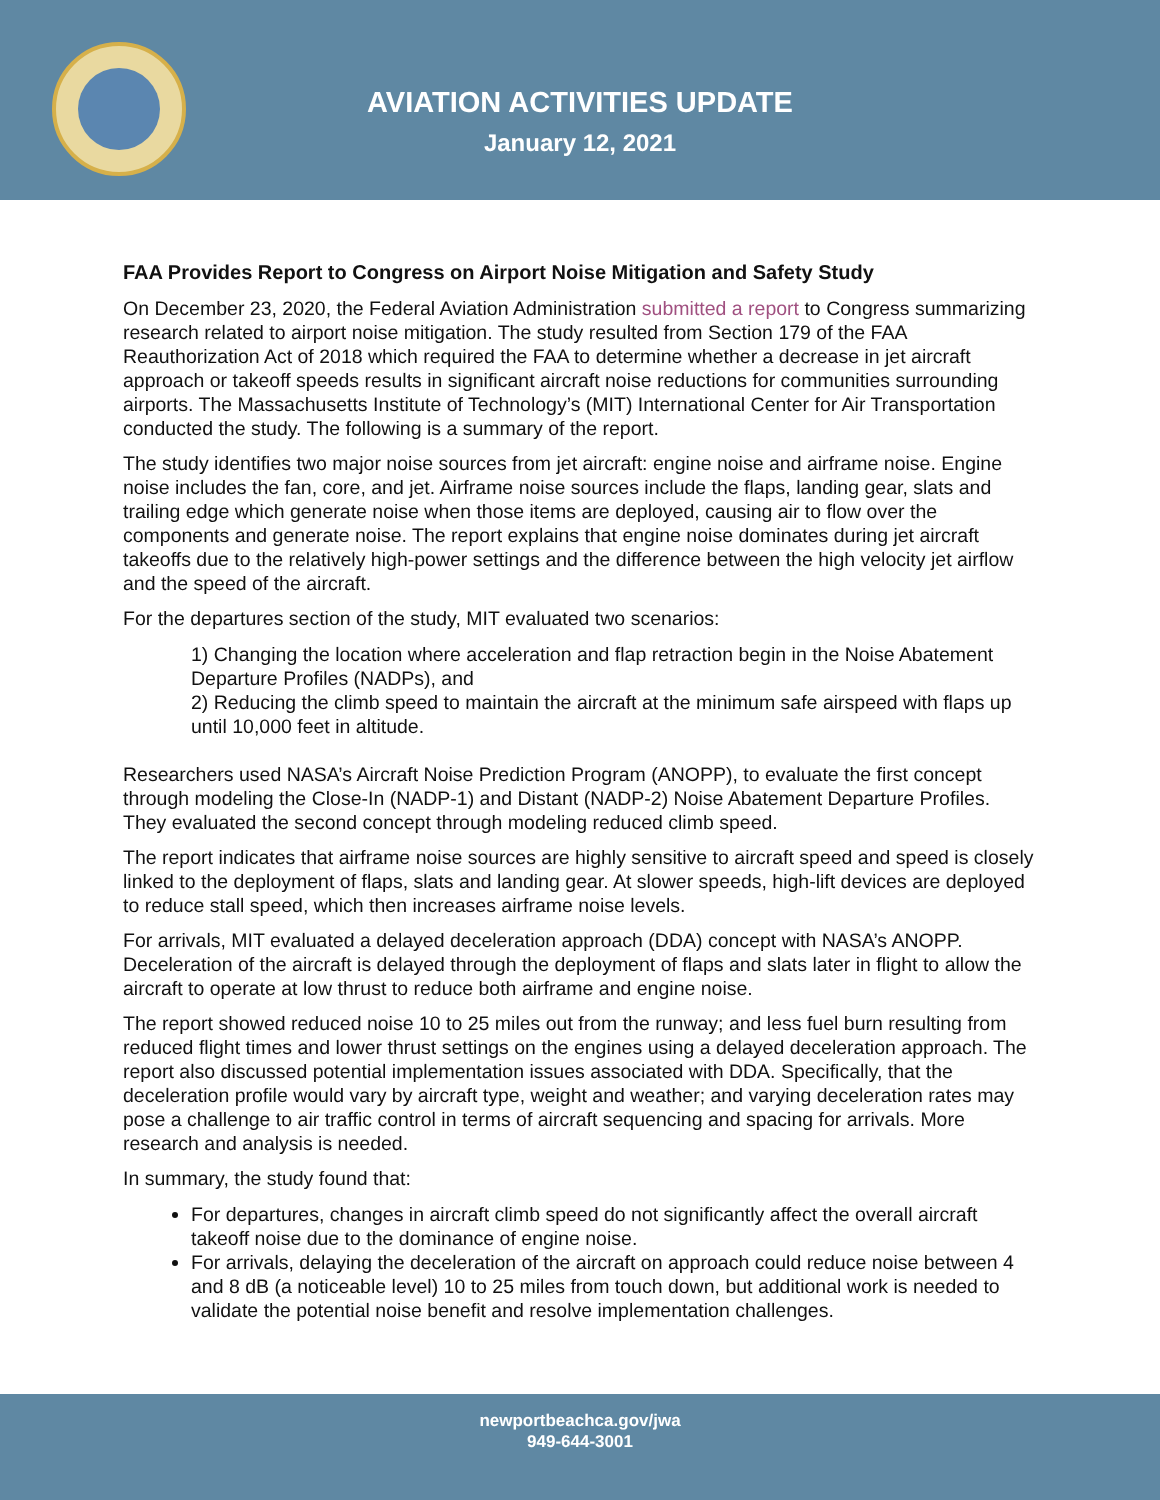AVIATION ACTIVITIES UPDATE
January 12, 2021
FAA Provides Report to Congress on Airport Noise Mitigation and Safety Study
On December 23, 2020, the Federal Aviation Administration submitted a report to Congress summarizing research related to airport noise mitigation. The study resulted from Section 179 of the FAA Reauthorization Act of 2018 which required the FAA to determine whether a decrease in jet aircraft approach or takeoff speeds results in significant aircraft noise reductions for communities surrounding airports. The Massachusetts Institute of Technology’s (MIT) International Center for Air Transportation conducted the study. The following is a summary of the report.
The study identifies two major noise sources from jet aircraft: engine noise and airframe noise. Engine noise includes the fan, core, and jet. Airframe noise sources include the flaps, landing gear, slats and trailing edge which generate noise when those items are deployed, causing air to flow over the components and generate noise. The report explains that engine noise dominates during jet aircraft takeoffs due to the relatively high-power settings and the difference between the high velocity jet airflow and the speed of the aircraft.
For the departures section of the study, MIT evaluated two scenarios:
1) Changing the location where acceleration and flap retraction begin in the Noise Abatement Departure Profiles (NADPs), and
2) Reducing the climb speed to maintain the aircraft at the minimum safe airspeed with flaps up until 10,000 feet in altitude.
Researchers used NASA’s Aircraft Noise Prediction Program (ANOPP), to evaluate the first concept through modeling the Close-In (NADP-1) and Distant (NADP-2) Noise Abatement Departure Profiles. They evaluated the second concept through modeling reduced climb speed.
The report indicates that airframe noise sources are highly sensitive to aircraft speed and speed is closely linked to the deployment of flaps, slats and landing gear. At slower speeds, high-lift devices are deployed to reduce stall speed, which then increases airframe noise levels.
For arrivals, MIT evaluated a delayed deceleration approach (DDA) concept with NASA’s ANOPP. Deceleration of the aircraft is delayed through the deployment of flaps and slats later in flight to allow the aircraft to operate at low thrust to reduce both airframe and engine noise.
The report showed reduced noise 10 to 25 miles out from the runway; and less fuel burn resulting from reduced flight times and lower thrust settings on the engines using a delayed deceleration approach. The report also discussed potential implementation issues associated with DDA. Specifically, that the deceleration profile would vary by aircraft type, weight and weather; and varying deceleration rates may pose a challenge to air traffic control in terms of aircraft sequencing and spacing for arrivals. More research and analysis is needed.
In summary, the study found that:
For departures, changes in aircraft climb speed do not significantly affect the overall aircraft takeoff noise due to the dominance of engine noise.
For arrivals, delaying the deceleration of the aircraft on approach could reduce noise between 4 and 8 dB (a noticeable level) 10 to 25 miles from touch down, but additional work is needed to validate the potential noise benefit and resolve implementation challenges.
newportbeachca.gov/jwa
949-644-3001